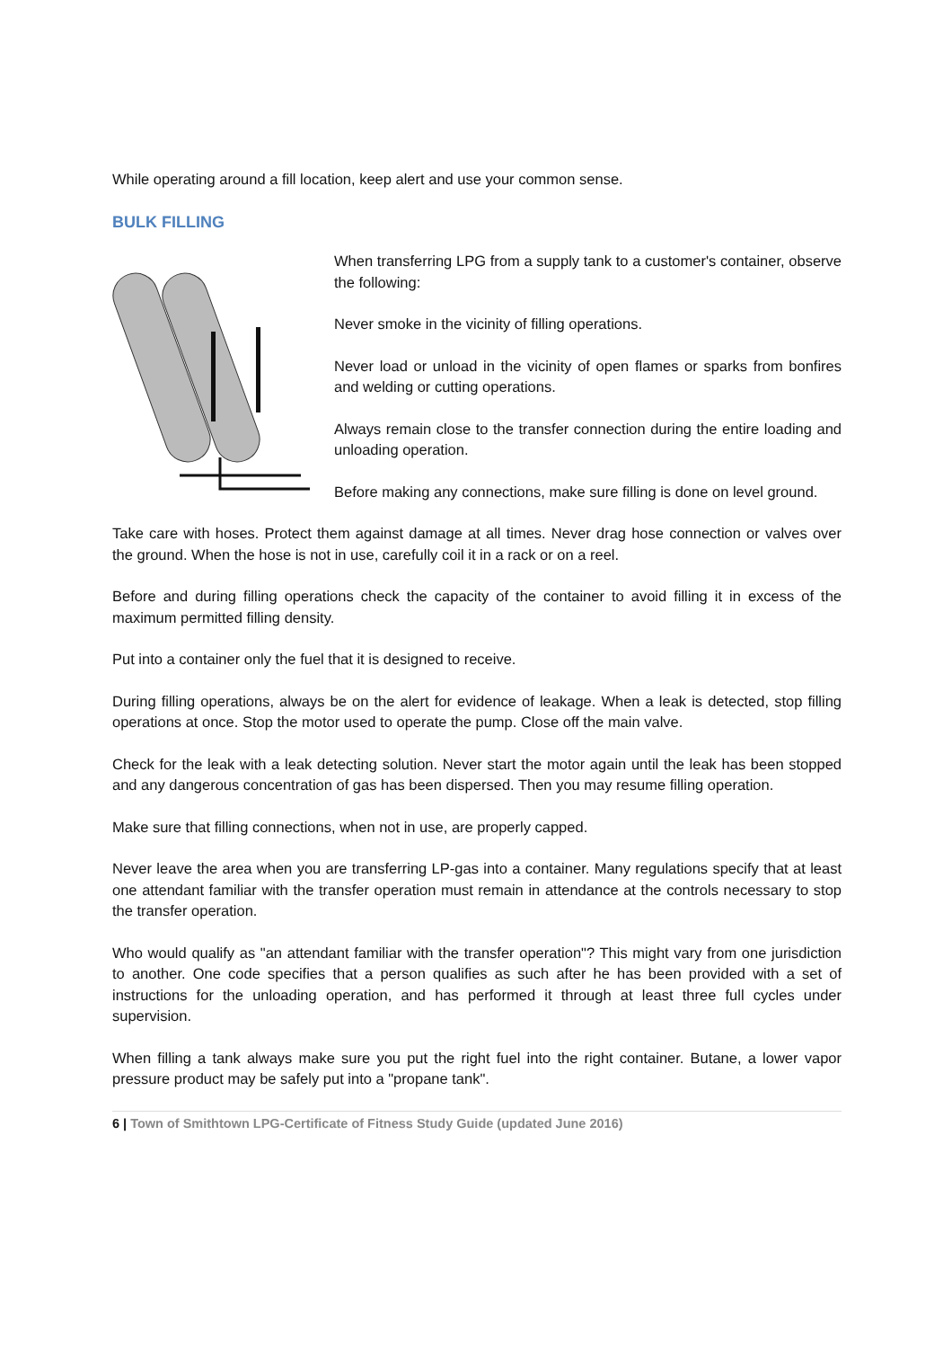While operating around a fill location, keep alert and use your common sense.
BULK FILLING
When transferring LPG from a supply tank to a customer's container, observe the following:
Never smoke in the vicinity of filling operations.
Never load or unload in the vicinity of open flames or sparks from bonfires and welding or cutting operations.
Always remain close to the transfer connection during the entire loading and unloading operation.
Before making any connections, make sure filling is done on level ground.
Take care with hoses. Protect them against damage at all times. Never drag hose connection or valves over the ground. When the hose is not in use, carefully coil it in a rack or on a reel.
Before and during filling operations check the capacity of the container to avoid filling it in excess of the maximum permitted filling density.
Put into a container only the fuel that it is designed to receive.
During filling operations, always be on the alert for evidence of leakage. When a leak is detected, stop filling operations at once. Stop the motor used to operate the pump. Close off the main valve.
Check for the leak with a leak detecting solution. Never start the motor again until the leak has been stopped and any dangerous concentration of gas has been dispersed. Then you may resume filling operation.
Make sure that filling connections, when not in use, are properly capped.
Never leave the area when you are transferring LP-gas into a container. Many regulations specify that at least one attendant familiar with the transfer operation must remain in attendance at the controls necessary to stop the transfer operation.
Who would qualify as "an attendant familiar with the transfer operation"? This might vary from one jurisdiction to another. One code specifies that a person qualifies as such after he has been provided with a set of instructions for the unloading operation, and has performed it through at least three full cycles under supervision.
When filling a tank always make sure you put the right fuel into the right container. Butane, a lower vapor pressure product may be safely put into a "propane tank".
6 | Town of Smithtown LPG-Certificate of Fitness Study Guide (updated June 2016)